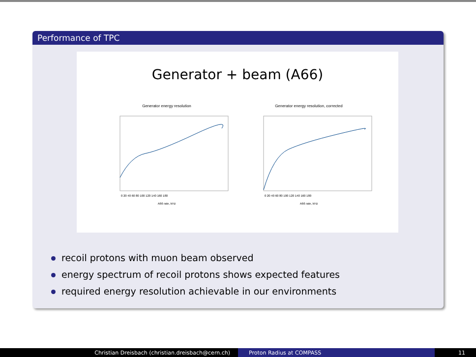Performance of TPC
Generator + beam (A66)
Generator energy resolution
A66 rate, kHz
0 20 40 60 80 100 120 140 160 180
Generator energy resolution, corrected
A66 rate, kHz
0 20 40 60 80 100 120 140 160 180
recoil protons with muon beam observed
energy spectrum of recoil protons shows expected features
required energy resolution achievable in our environments
Christian Dreisbach (christian.dreisbach@cern.ch) Proton Radius at COMPASS 11